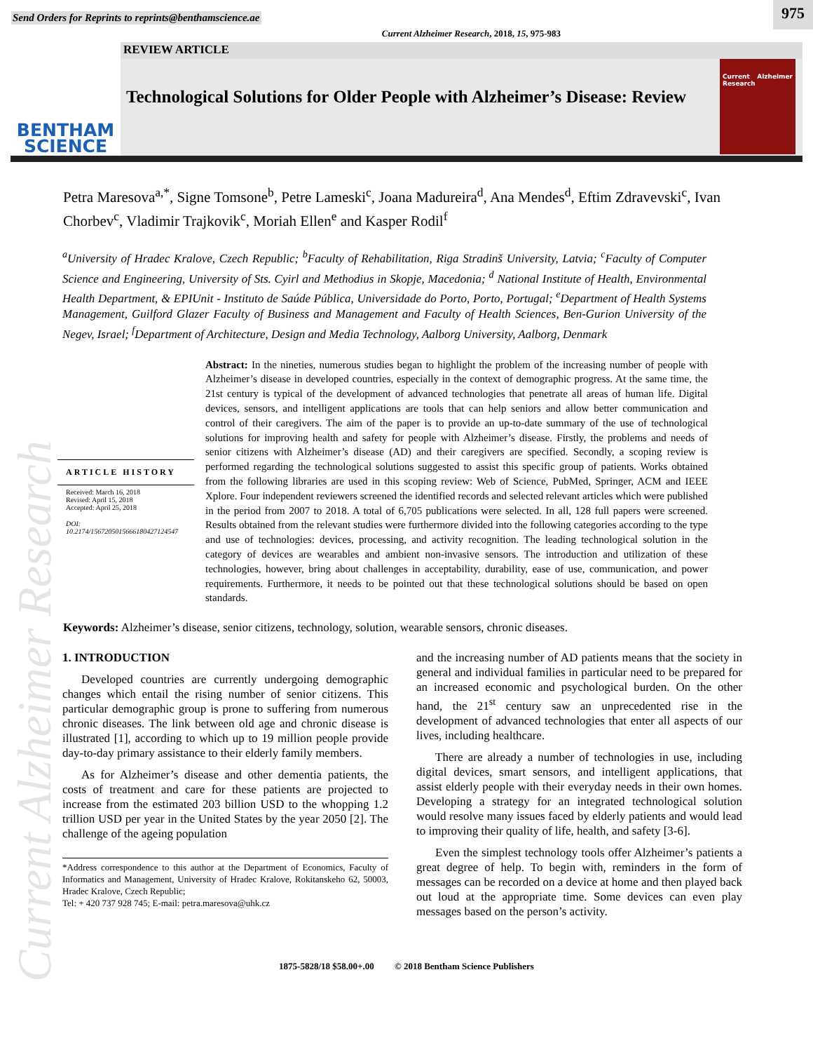Current Alzheimer Research
Send Orders for Reprints to reprints@benthamscience.ae
975
Current Alzheimer Research, 2018, 15, 975-983
BENTHAM
SCIENCE
REVIEW ARTICLE
Technological Solutions for Older People with Alzheimer’s Disease: Review
Current Alzheimer Research
Petra Maresova<sup>a,*</sup>, Signe Tomsone<sup>b</sup>, Petre Lameski<sup>c</sup>, Joana Madureira<sup>d</sup>, Ana Mendes<sup>d</sup>, Eftim Zdravevski<sup>c</sup>, Ivan Chorbev<sup>c</sup>, Vladimir Trajkovik<sup>c</sup>, Moriah Ellen<sup>e</sup> and Kasper Rodil<sup>f</sup>
<sup>a</sup> University of Hradec Kralove, Czech Republic; <sup>b</sup>Faculty of Rehabilitation, Riga Stradinš University, Latvia; <sup>c</sup>Faculty of Computer Science and Engineering, University of Sts. Cyirl and Methodius in Skopje, Macedonia; <sup>d</sup> National Institute of Health, Environmental Health Department, & EPIUnit - Instituto de Saúde Pública, Universidade do Porto, Porto, Portugal; <sup>e</sup>Department of Health Systems Management, Guilford Glazer Faculty of Business and Management and Faculty of Health Sciences, Ben-Gurion University of the Negev, Israel; <sup>f</sup>Department of Architecture, Design and Media Technology, Aalborg University, Aalborg, Denmark
ARTICLE HISTORY
Received: March 16, 2018
Revised: April 15, 2018
Accepted: April 25, 2018
DOI:
10.2174/1567205015666180427124547
Abstract: In the nineties, numerous studies began to highlight the problem of the increasing number of people with Alzheimer’s disease in developed countries, especially in the context of demographic progress. At the same time, the 21st century is typical of the development of advanced technologies that penetrate all areas of human life. Digital devices, sensors, and intelligent applications are tools that can help seniors and allow better communication and control of their caregivers. The aim of the paper is to provide an up-to-date summary of the use of technological solutions for improving health and safety for people with Alzheimer’s disease. Firstly, the problems and needs of senior citizens with Alzheimer’s disease (AD) and their caregivers are specified. Secondly, a scoping review is performed regarding the technological solutions suggested to assist this specific group of patients. Works obtained from the following libraries are used in this scoping review: Web of Science, PubMed, Springer, ACM and IEEE Xplore. Four independent reviewers screened the identified records and selected relevant articles which were published in the period from 2007 to 2018. A total of 6,705 publications were selected. In all, 128 full papers were screened. Results obtained from the relevant studies were furthermore divided into the following categories according to the type and use of technologies: devices, processing, and activity recognition. The leading technological solution in the category of devices are wearables and ambient non-invasive sensors. The introduction and utilization of these technologies, however, bring about challenges in acceptability, durability, ease of use, communication, and power requirements. Furthermore, it needs to be pointed out that these technological solutions should be based on open standards.
Keywords: Alzheimer’s disease, senior citizens, technology, solution, wearable sensors, chronic diseases.
1. INTRODUCTION
Developed countries are currently undergoing demographic changes which entail the rising number of senior citizens. This particular demographic group is prone to suffering from numerous chronic diseases. The link between old age and chronic disease is illustrated [1], according to which up to 19 million people provide day-to-day primary assistance to their elderly family members.
As for Alzheimer’s disease and other dementia patients, the costs of treatment and care for these patients are projected to increase from the estimated 203 billion USD to the whopping 1.2 trillion USD per year in the United States by the year 2050 [2]. The challenge of the ageing population
*Address correspondence to this author at the Department of Economics, Faculty of Informatics and Management, University of Hradec Kralove, Rokitanskeho 62, 50003, Hradec Kralove, Czech Republic;
Tel: + 420 737 928 745; E-mail: petra.maresova@uhk.cz
and the increasing number of AD patients means that the society in general and individual families in particular need to be prepared for an increased economic and psychological burden. On the other hand, the 21<sup>st</sup> century saw an unprecedented rise in the development of advanced technologies that enter all aspects of our lives, including healthcare.
There are already a number of technologies in use, including digital devices, smart sensors, and intelligent applications, that assist elderly people with their everyday needs in their own homes. Developing a strategy for an integrated technological solution would resolve many issues faced by elderly patients and would lead to improving their quality of life, health, and safety [3-6].
Even the simplest technology tools offer Alzheimer’s patients a great degree of help. To begin with, reminders in the form of messages can be recorded on a device at home and then played back out loud at the appropriate time. Some devices can even play messages based on the person’s activity.
1875-5828/18 $58.00+.00 © 2018 Bentham Science Publishers